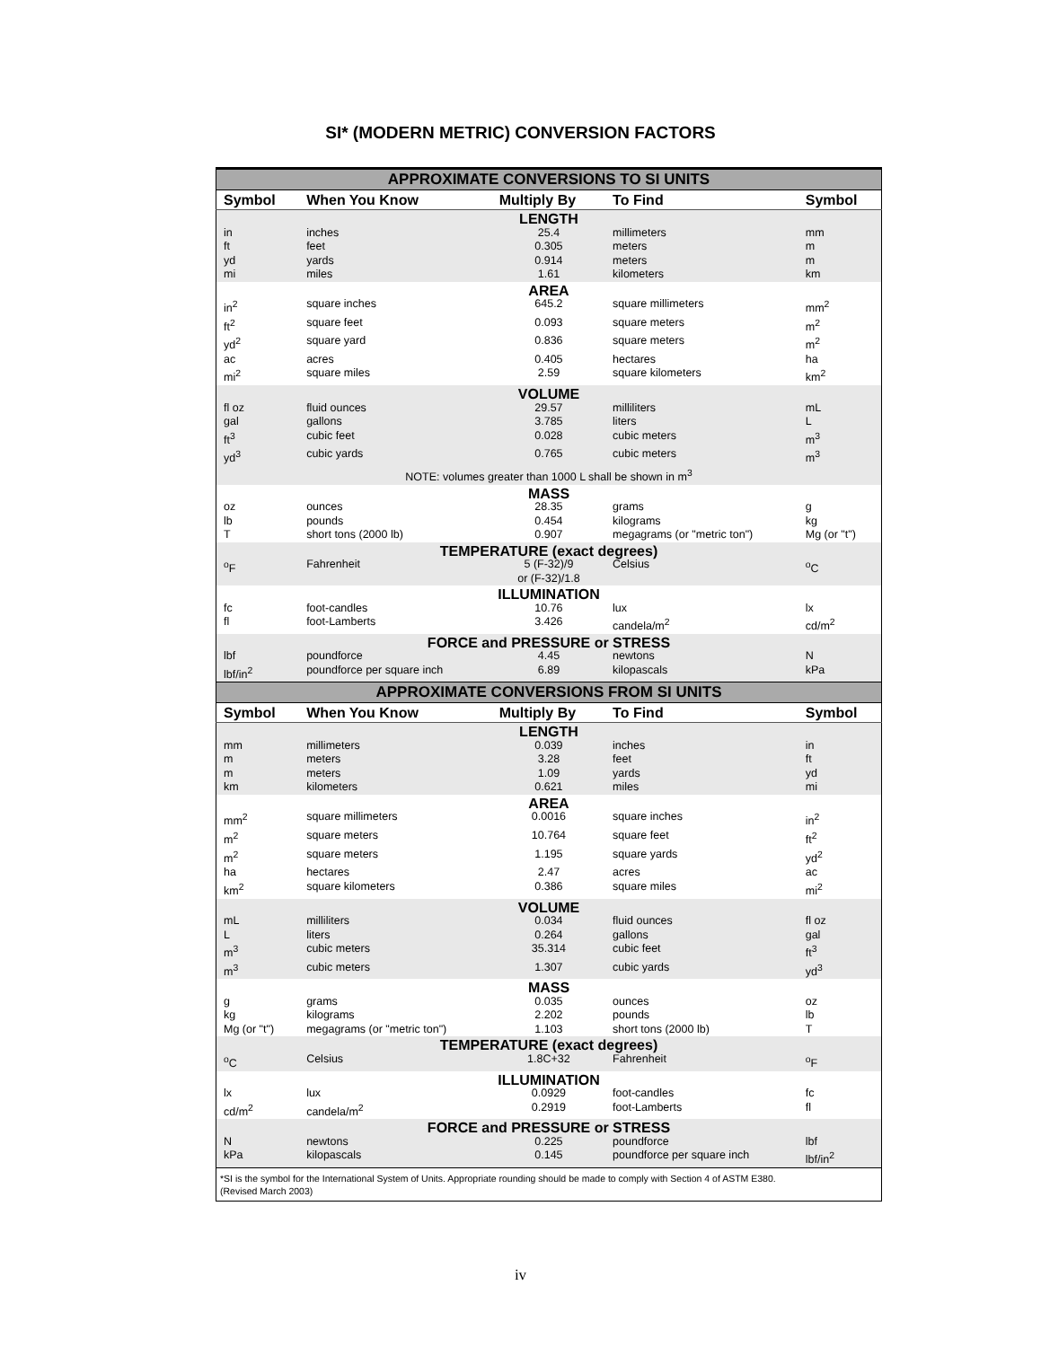SI* (MODERN METRIC) CONVERSION FACTORS
| APPROXIMATE CONVERSIONS TO SI UNITS | | | | |
| Symbol | When You Know | Multiply By | To Find | Symbol |
| LENGTH | | | | |
| in | inches | 25.4 | millimeters | mm |
| ft | feet | 0.305 | meters | m |
| yd | yards | 0.914 | meters | m |
| mi | miles | 1.61 | kilometers | km |
| AREA | | | | |
| in<sup>2</sup> | square inches | 645.2 | square millimeters | mm<sup>2</sup> |
| ft<sup>2</sup> | square feet | 0.093 | square meters | m<sup>2</sup> |
| yd<sup>2</sup> | square yard | 0.836 | square meters | m<sup>2</sup> |
| ac | acres | 0.405 | hectares | ha |
| mi<sup>2</sup> | square miles | 2.59 | square kilometers | km<sup>2</sup> |
| VOLUME | | | | |
| fl oz | fluid ounces | 29.57 | milliliters | mL |
| gal | gallons | 3.785 | liters | L |
| ft<sup>3</sup> | cubic feet | 0.028 | cubic meters | m<sup>3</sup> |
| yd<sup>3</sup> | cubic yards | 0.765 | cubic meters | m<sup>3</sup> |
| NOTE: volumes greater than 1000 L shall be shown in m<sup>3</sup> | | | | |
| MASS | | | | |
| oz | ounces | 28.35 | grams | g |
| lb | pounds | 0.454 | kilograms | kg |
| T | short tons (2000 lb) | 0.907 | megagrams (or "metric ton") | Mg (or "t") |
| TEMPERATURE (exact degrees) | | | | |
| <sup>o</sup> F | Fahrenheit | 5 (F-32)/9 or (F-32)/1.8 | Celsius | <sup>o</sup> C |
| ILLUMINATION | | | | |
| fc | foot-candles | 10.76 | lux | lx |
| fl | foot-Lamberts | 3.426 | candela/m<sup>2</sup> | cd/m<sup>2</sup> |
| FORCE and PRESSURE or STRESS | | | | |
| lbf | poundforce | 4.45 | newtons | N |
| lbf/in<sup>2</sup> | poundforce per square inch | 6.89 | kilopascals | kPa |
| APPROXIMATE CONVERSIONS FROM SI UNITS | | | | |
| Symbol | When You Know | Multiply By | To Find | Symbol |
| LENGTH | | | | |
| mm | millimeters | 0.039 | inches | in |
| m | meters | 3.28 | feet | ft |
| m | meters | 1.09 | yards | yd |
| km | kilometers | 0.621 | miles | mi |
| AREA | | | | |
| mm<sup>2</sup> | square millimeters | 0.0016 | square inches | in<sup>2</sup> |
| m<sup>2</sup> | square meters | 10.764 | square feet | ft<sup>2</sup> |
| m<sup>2</sup> | square meters | 1.195 | square yards | yd<sup>2</sup> |
| ha | hectares | 2.47 | acres | ac |
| km<sup>2</sup> | square kilometers | 0.386 | square miles | mi<sup>2</sup> |
| VOLUME | | | | |
| mL | milliliters | 0.034 | fluid ounces | fl oz |
| L | liters | 0.264 | gallons | gal |
| m<sup>3</sup> | cubic meters | 35.314 | cubic feet | ft<sup>3</sup> |
| m<sup>3</sup> | cubic meters | 1.307 | cubic yards | yd<sup>3</sup> |
| MASS | | | | |
| g | grams | 0.035 | ounces | oz |
| kg | kilograms | 2.202 | pounds | lb |
| Mg (or "t") | megagrams (or "metric ton") | 1.103 | short tons (2000 lb) | T |
| TEMPERATURE (exact degrees) | | | | |
| <sup>o</sup> C | Celsius | 1.8C+32 | Fahrenheit | <sup>o</sup> F |
| ILLUMINATION | | | | |
| lx | lux | 0.0929 | foot-candles | fc |
| cd/m<sup>2</sup> | candela/m<sup>2</sup> | 0.2919 | foot-Lamberts | fl |
| FORCE and PRESSURE or STRESS | | | | |
| N | newtons | 0.225 | poundforce | lbf |
| kPa | kilopascals | 0.145 | poundforce per square inch | lbf/in<sup>2</sup> |
| *SI is the symbol for the International System of Units. Appropriate rounding should be made to comply with Section 4 of ASTM E380. (Revised March 2003) | | | | |
iv